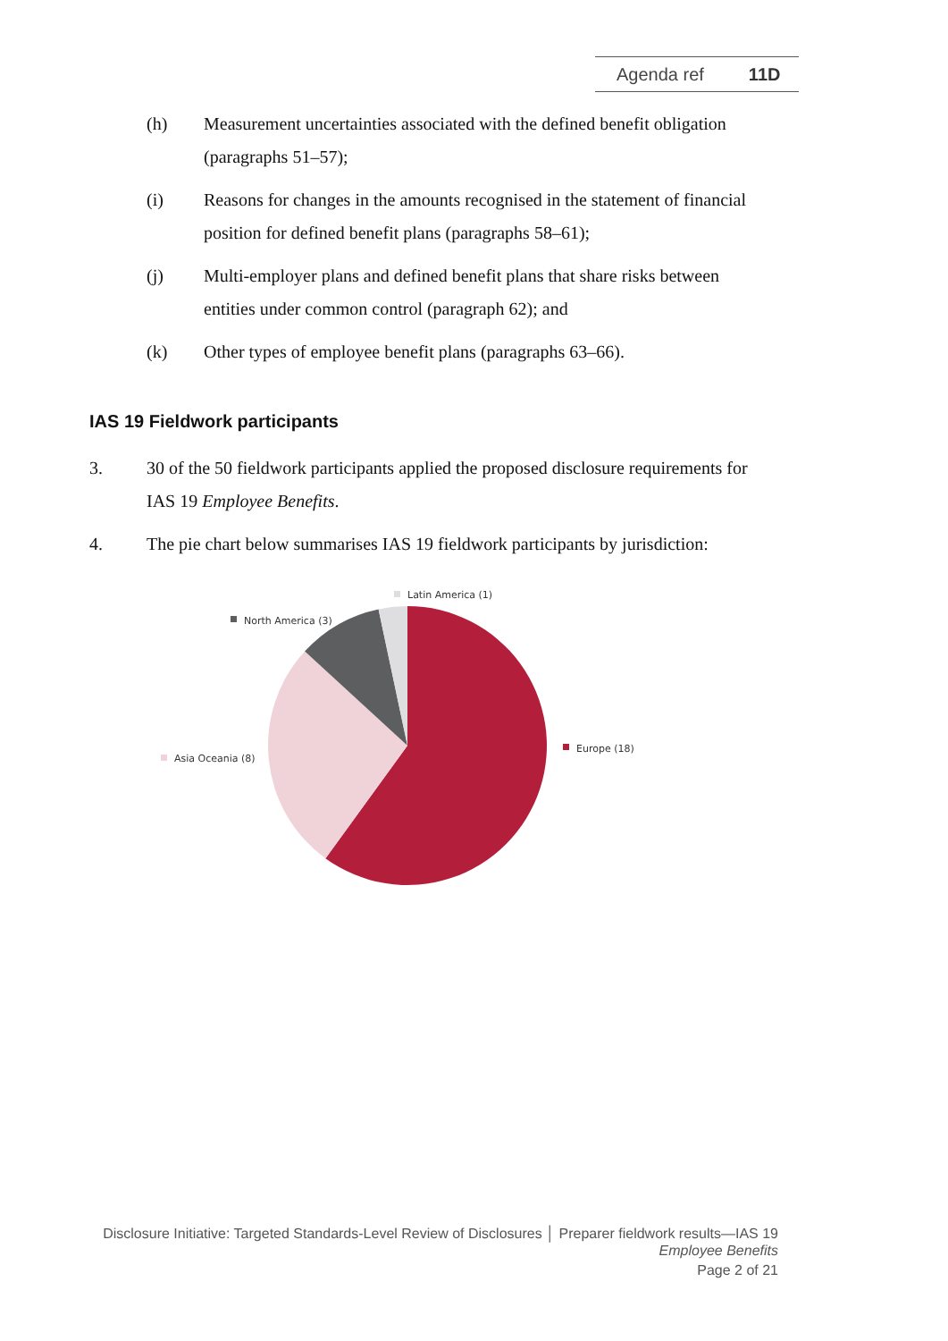Agenda ref 11D
(h) Measurement uncertainties associated with the defined benefit obligation (paragraphs 51–57);
(i) Reasons for changes in the amounts recognised in the statement of financial position for defined benefit plans (paragraphs 58–61);
(j) Multi-employer plans and defined benefit plans that share risks between entities under common control (paragraph 62); and
(k) Other types of employee benefit plans (paragraphs 63–66).
IAS 19 Fieldwork participants
3. 30 of the 50 fieldwork participants applied the proposed disclosure requirements for IAS 19 Employee Benefits.
4. The pie chart below summarises IAS 19 fieldwork participants by jurisdiction:
Latin America (1)
North America (3)
Europe (18)
Asia Oceania (8)
Disclosure Initiative: Targeted Standards-Level Review of Disclosures │ Preparer fieldwork results—IAS 19
Employee Benefits
Page 2 of 21